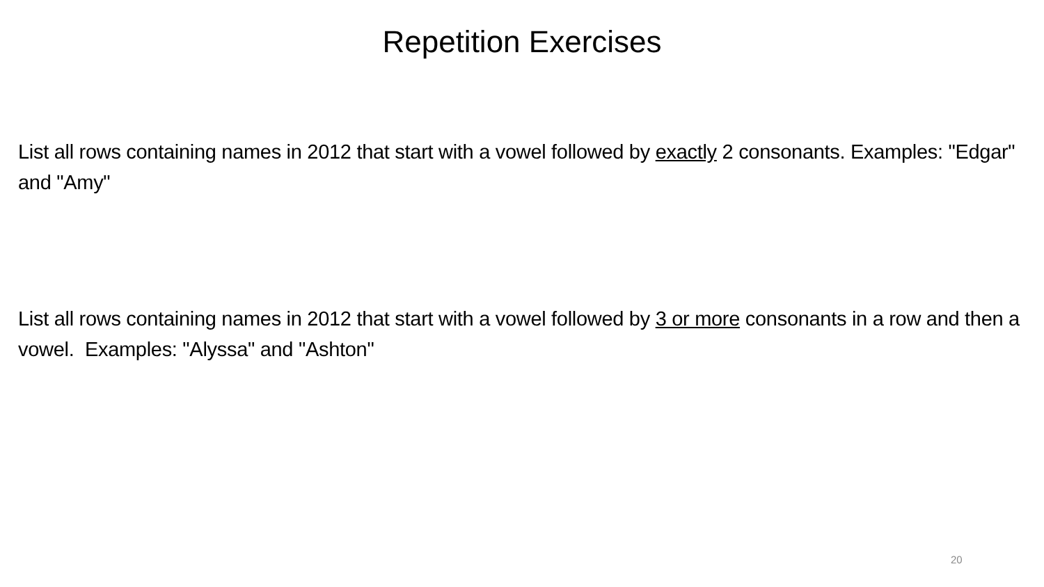Repetition Exercises
List all rows containing names in 2012 that start with a vowel followed by exactly 2 consonants. Examples: "Edgar" and "Amy"
List all rows containing names in 2012 that start with a vowel followed by 3 or more consonants in a row and then a vowel. Examples: "Alyssa" and "Ashton"
20